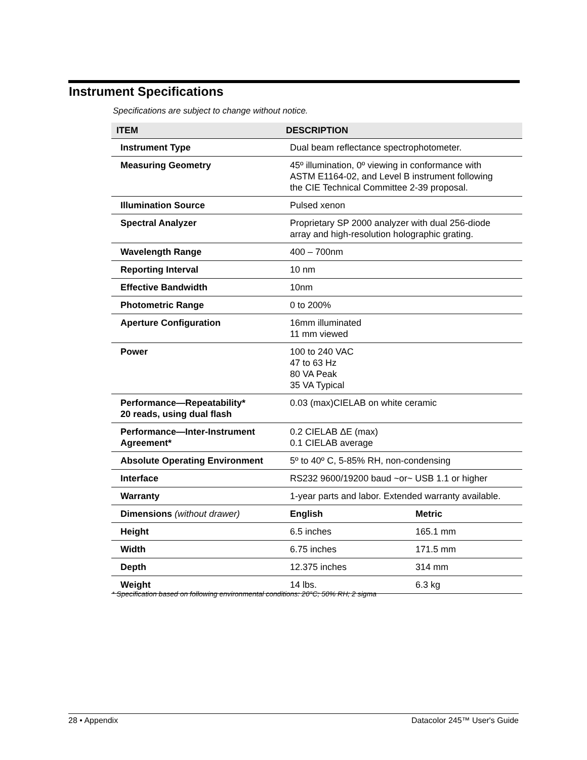Instrument Specifications
Specifications are subject to change without notice.
| ITEM | DESCRIPTION | |
| --- | --- | --- |
| Instrument Type | Dual beam reflectance spectrophotometer. | |
| Measuring Geometry | 45º illumination, 0º viewing in conformance with ASTM E1164-02, and Level B instrument following the CIE Technical Committee 2-39 proposal. | |
| Illumination Source | Pulsed xenon | |
| Spectral Analyzer | Proprietary SP 2000 analyzer with dual 256-diode array and high-resolution holographic grating. | |
| Wavelength Range | 400 – 700nm | |
| Reporting Interval | 10 nm | |
| Effective Bandwidth | 10nm | |
| Photometric Range | 0 to 200% | |
| Aperture Configuration | 16mm illuminated 11 mm viewed | |
| Power | 100 to 240 VAC 47 to 63 Hz 80 VA Peak 35 VA Typical | |
| Performance—Repeatability* 20 reads, using dual flash | 0.03 (max)CIELAB on white ceramic | |
| Performance—Inter-Instrument Agreement* | 0.2 CIELAB ΔE (max) 0.1 CIELAB average | |
| Absolute Operating Environment | 5º to 40º C, 5-85% RH, non-condensing | |
| Interface | RS232 9600/19200 baud ~or~ USB 1.1 or higher | |
| Warranty | 1-year parts and labor. Extended warranty available. | |
| Dimensions (without drawer) | English | Metric |
| Height | 6.5 inches | 165.1 mm |
| Width | 6.75 inches | 171.5 mm |
| Depth | 12.375 inches | 314 mm |
| Weight | 14 lbs. | 6.3 kg |
* Specification based on following environmental conditions: 20°C; 50% RH; 2 sigma
28 • Appendix Datacolor 245™ User's Guide